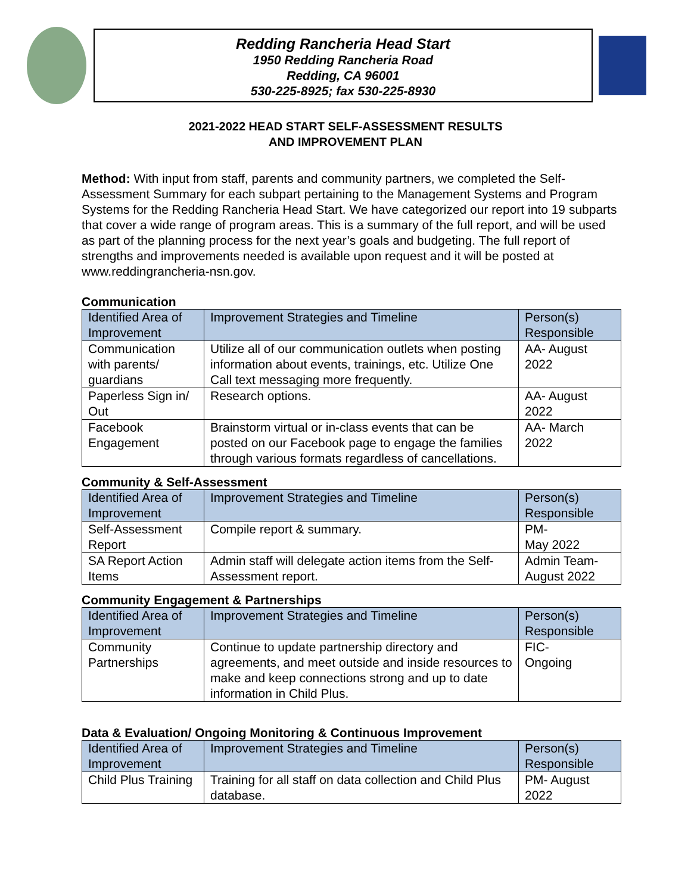Redding Rancheria Head Start
1950 Redding Rancheria Road
Redding, CA 96001
530-225-8925; fax 530-225-8930
2021-2022 HEAD START SELF-ASSESSMENT RESULTS
AND IMPROVEMENT PLAN
Method: With input from staff, parents and community partners, we completed the Self-Assessment Summary for each subpart pertaining to the Management Systems and Program Systems for the Redding Rancheria Head Start. We have categorized our report into 19 subparts that cover a wide range of program areas. This is a summary of the full report, and will be used as part of the planning process for the next year’s goals and budgeting. The full report of strengths and improvements needed is available upon request and it will be posted at www.reddingrancheria-nsn.gov.
Communication
| Identified Area of Improvement | Improvement Strategies and Timeline | Person(s) Responsible |
| --- | --- | --- |
| Communication with parents/ guardians | Utilize all of our communication outlets when posting information about events, trainings, etc. Utilize One Call text messaging more frequently. | AA- August 2022 |
| Paperless Sign in/ Out | Research options. | AA- August 2022 |
| Facebook Engagement | Brainstorm virtual or in-class events that can be posted on our Facebook page to engage the families through various formats regardless of cancellations. | AA- March 2022 |
Community & Self-Assessment
| Identified Area of Improvement | Improvement Strategies and Timeline | Person(s) Responsible |
| --- | --- | --- |
| Self-Assessment Report | Compile report & summary. | PM- May 2022 |
| SA Report Action Items | Admin staff will delegate action items from the Self-Assessment report. | Admin Team-August 2022 |
Community Engagement & Partnerships
| Identified Area of Improvement | Improvement Strategies and Timeline | Person(s) Responsible |
| --- | --- | --- |
| Community Partnerships | Continue to update partnership directory and agreements, and meet outside and inside resources to make and keep connections strong and up to date information in Child Plus. | FIC- Ongoing |
Data & Evaluation/ Ongoing Monitoring & Continuous Improvement
| Identified Area of Improvement | Improvement Strategies and Timeline | Person(s) Responsible |
| --- | --- | --- |
| Child Plus Training | Training for all staff on data collection and Child Plus database. | PM- August 2022 |